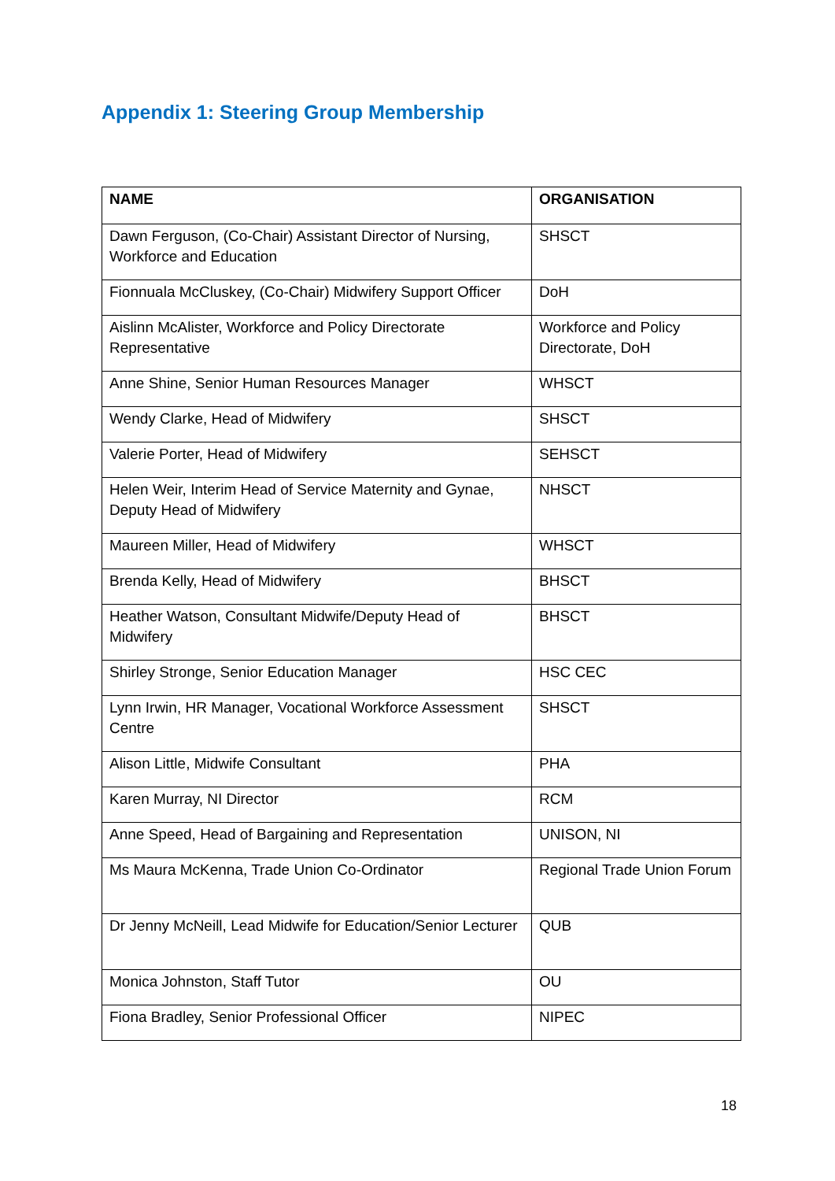Appendix 1: Steering Group Membership
| NAME | ORGANISATION |
| --- | --- |
| Dawn Ferguson, (Co-Chair) Assistant Director of Nursing, Workforce and Education | SHSCT |
| Fionnuala McCluskey, (Co-Chair) Midwifery Support Officer | DoH |
| Aislinn McAlister, Workforce and Policy Directorate Representative | Workforce and Policy Directorate, DoH |
| Anne Shine, Senior Human Resources Manager | WHSCT |
| Wendy Clarke, Head of Midwifery | SHSCT |
| Valerie Porter, Head of Midwifery | SEHSCT |
| Helen Weir, Interim Head of Service Maternity and Gynae, Deputy Head of Midwifery | NHSCT |
| Maureen Miller, Head of Midwifery | WHSCT |
| Brenda Kelly, Head of Midwifery | BHSCT |
| Heather Watson, Consultant Midwife/Deputy Head of Midwifery | BHSCT |
| Shirley Stronge, Senior Education Manager | HSC CEC |
| Lynn Irwin, HR Manager, Vocational Workforce Assessment Centre | SHSCT |
| Alison Little, Midwife Consultant | PHA |
| Karen Murray, NI Director | RCM |
| Anne Speed, Head of Bargaining and Representation | UNISON, NI |
| Ms Maura McKenna, Trade Union Co-Ordinator | Regional Trade Union Forum |
| Dr Jenny McNeill, Lead Midwife for Education/Senior Lecturer | QUB |
| Monica Johnston, Staff Tutor | OU |
| Fiona Bradley, Senior Professional Officer | NIPEC |
18